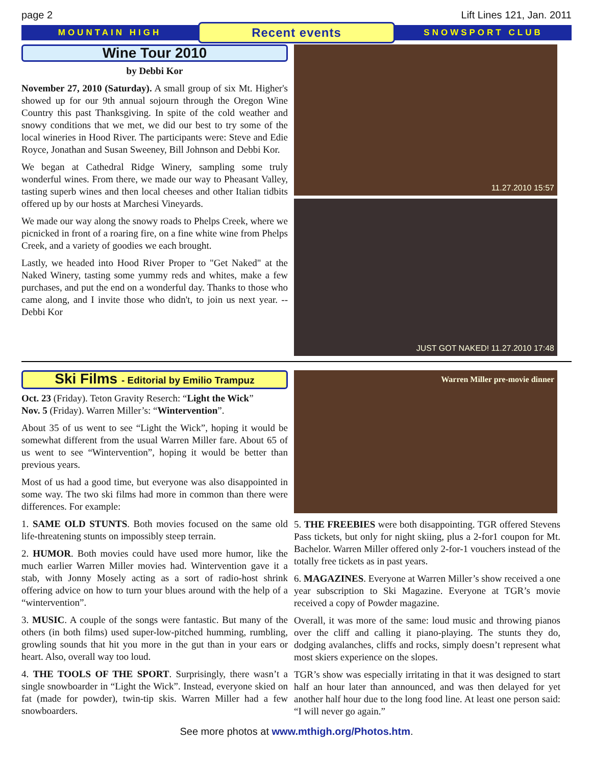page 2 Lift Lines 121, Jan. 2011
MOUNTAIN HIGH Recent events SNOWSPORT CLUB
Wine Tour 2010
by Debbi Kor
November 27, 2010 (Saturday). A small group of six Mt. Higher's showed up for our 9th annual sojourn through the Oregon Wine Country this past Thanksgiving. In spite of the cold weather and snowy conditions that we met, we did our best to try some of the local wineries in Hood River. The participants were: Steve and Edie Royce, Jonathan and Susan Sweeney, Bill Johnson and Debbi Kor.
We began at Cathedral Ridge Winery, sampling some truly wonderful wines. From there, we made our way to Pheasant Valley, tasting superb wines and then local cheeses and other Italian tidbits offered up by our hosts at Marchesi Vineyards.
We made our way along the snowy roads to Phelps Creek, where we picnicked in front of a roaring fire, on a fine white wine from Phelps Creek, and a variety of goodies we each brought.
Lastly, we headed into Hood River Proper to "Get Naked" at the Naked Winery, tasting some yummy reds and whites, make a few purchases, and put the end on a wonderful day. Thanks to those who came along, and I invite those who didn't, to join us next year. -- Debbi Kor
11.27.2010 15:57
JUST GOT NAKED! 11.27.2010 17:48
Ski Films - Editorial by Emilio Trampuz
Oct. 23 (Friday). Teton Gravity Reserch: “Light the Wick”
Nov. 5 (Friday). Warren Miller’s: “Wintervention”.
About 35 of us went to see “Light the Wick”, hoping it would be somewhat different from the usual Warren Miller fare. About 65 of us went to see “Wintervention”, hoping it would be better than previous years.
Most of us had a good time, but everyone was also disappointed in some way. The two ski films had more in common than there were differences. For example:
1. SAME OLD STUNTS. Both movies focused on the same old life-threatening stunts on impossibly steep terrain.
2. HUMOR. Both movies could have used more humor, like the much earlier Warren Miller movies had. Wintervention gave it a stab, with Jonny Mosely acting as a sort of radio-host shrink offering advice on how to turn your blues around with the help of a “wintervention”.
3. MUSIC. A couple of the songs were fantastic. But many of the others (in both films) used super-low-pitched humming, rumbling, growling sounds that hit you more in the gut than in your ears or heart. Also, overall way too loud.
4. THE TOOLS OF THE SPORT. Surprisingly, there wasn’t a single snowboarder in “Light the Wick”. Instead, everyone skied on fat (made for powder), twin-tip skis. Warren Miller had a few snowboarders.
Warren Miller pre-movie dinner
5. THE FREEBIES were both disappointing. TGR offered Stevens Pass tickets, but only for night skiing, plus a 2-for1 coupon for Mt. Bachelor. Warren Miller offered only 2-for-1 vouchers instead of the totally free tickets as in past years.
6. MAGAZINES. Everyone at Warren Miller’s show received a one year subscription to Ski Magazine. Everyone at TGR’s movie received a copy of Powder magazine.
Overall, it was more of the same: loud music and throwing pianos over the cliff and calling it piano-playing. The stunts they do, dodging avalanches, cliffs and rocks, simply doesn’t represent what most skiers experience on the slopes.
TGR’s show was especially irritating in that it was designed to start half an hour later than announced, and was then delayed for yet another half hour due to the long food line. At least one person said: “I will never go again.”
See more photos at www.mthigh.org/Photos.htm.